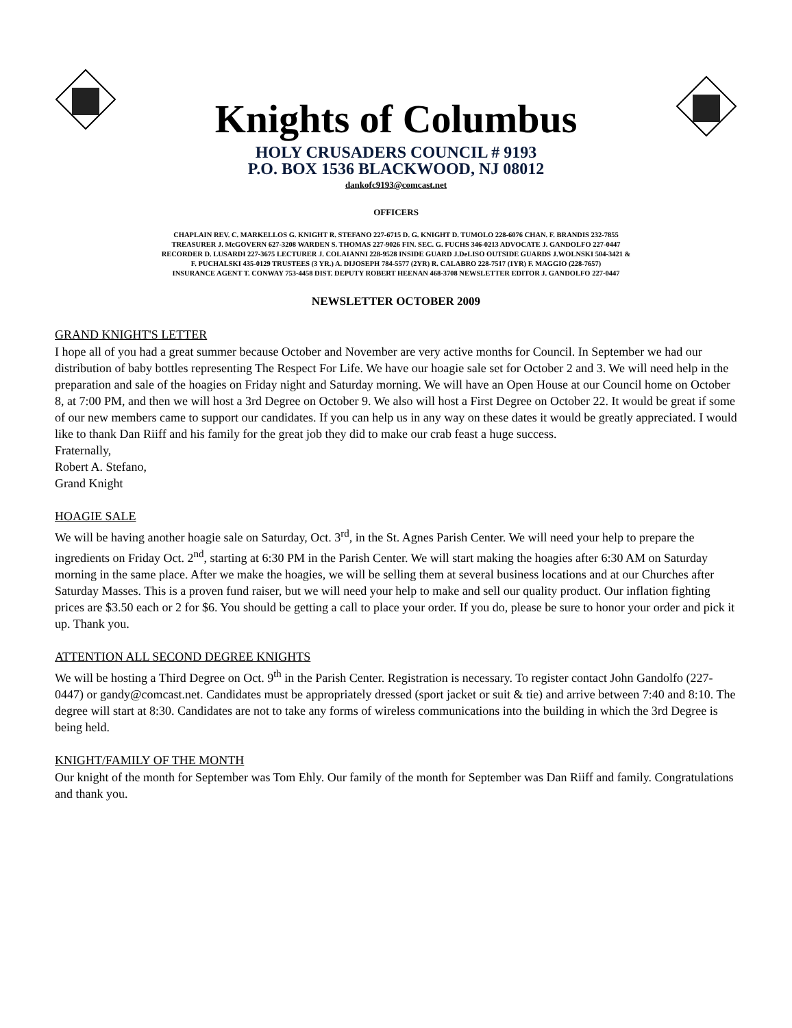Knights of Columbus
HOLY CRUSADERS COUNCIL # 9193
P.O. BOX 1536 BLACKWOOD, NJ 08012
dankofc9193@comcast.net
OFFICERS
CHAPLAIN REV. C. MARKELLOS G. KNIGHT R. STEFANO 227-6715 D. G. KNIGHT D. TUMOLO 228-6076 CHAN. F. BRANDIS 232-7855
TREASURER J. McGOVERN 627-3208 WARDEN S. THOMAS 227-9026 FIN. SEC. G. FUCHS 346-0213 ADVOCATE J. GANDOLFO 227-0447
RECORDER D. LUSARDI 227-3675 LECTURER J. COLAIANNI 228-9528 INSIDE GUARD J.DeLISO OUTSIDE GUARDS J.WOLNSKI 504-3421 &
F. PUCHALSKI 435-0129 TRUSTEES (3 YR.) A. DIJOSEPH 784-5577 (2YR) R. CALABRO 228-7517 (1YR) F. MAGGIO (228-7657)
INSURANCE AGENT T. CONWAY 753-4458 DIST. DEPUTY ROBERT HEENAN 468-3708 NEWSLETTER EDITOR J. GANDOLFO 227-0447
NEWSLETTER OCTOBER 2009
GRAND KNIGHT'S LETTER
I hope all of you had a great summer because October and November are very active months for Council. In September we had our distribution of baby bottles representing The Respect For Life. We have our hoagie sale set for October 2 and 3. We will need help in the preparation and sale of the hoagies on Friday night and Saturday morning. We will have an Open House at our Council home on October 8, at 7:00 PM, and then we will host a 3rd Degree on October 9. We also will host a First Degree on October 22. It would be great if some of our new members came to support our candidates. If you can help us in any way on these dates it would be greatly appreciated. I would like to thank Dan Riiff and his family for the great job they did to make our crab feast a huge success.
Fraternally,
Robert A. Stefano,
Grand Knight
HOAGIE SALE
We will be having another hoagie sale on Saturday, Oct. 3<sup>rd</sup>, in the St. Agnes Parish Center. We will need your help to prepare the ingredients on Friday Oct. 2<sup>nd</sup>, starting at 6:30 PM in the Parish Center. We will start making the hoagies after 6:30 AM on Saturday morning in the same place. After we make the hoagies, we will be selling them at several business locations and at our Churches after Saturday Masses. This is a proven fund raiser, but we will need your help to make and sell our quality product. Our inflation fighting prices are $3.50 each or 2 for $6. You should be getting a call to place your order. If you do, please be sure to honor your order and pick it up. Thank you.
ATTENTION ALL SECOND DEGREE KNIGHTS
We will be hosting a Third Degree on Oct. 9<sup>th</sup> in the Parish Center. Registration is necessary. To register contact John Gandolfo (227-0447) or gandy@comcast.net. Candidates must be appropriately dressed (sport jacket or suit & tie) and arrive between 7:40 and 8:10. The degree will start at 8:30. Candidates are not to take any forms of wireless communications into the building in which the 3rd Degree is being held.
KNIGHT/FAMILY OF THE MONTH
Our knight of the month for September was Tom Ehly. Our family of the month for September was Dan Riiff and family. Congratulations and thank you.